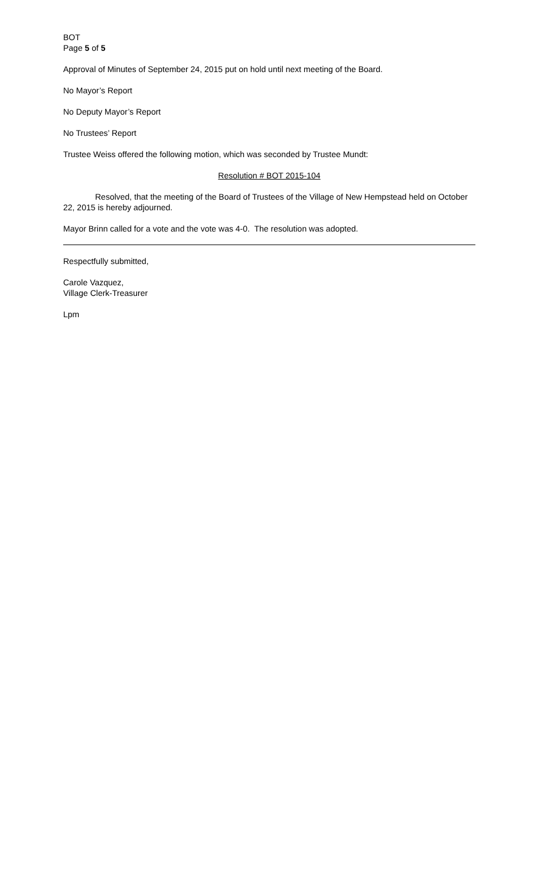BOT
Page 5 of 5
Approval of Minutes of September 24, 2015 put on hold until next meeting of the Board.
No Mayor’s Report
No Deputy Mayor’s Report
No Trustees’ Report
Trustee Weiss offered the following motion, which was seconded by Trustee Mundt:
Resolution # BOT 2015-104
Resolved, that the meeting of the Board of Trustees of the Village of New Hempstead held on October 22, 2015 is hereby adjourned.
Mayor Brinn called for a vote and the vote was 4-0. The resolution was adopted.
Respectfully submitted,
Carole Vazquez,
Village Clerk-Treasurer
Lpm